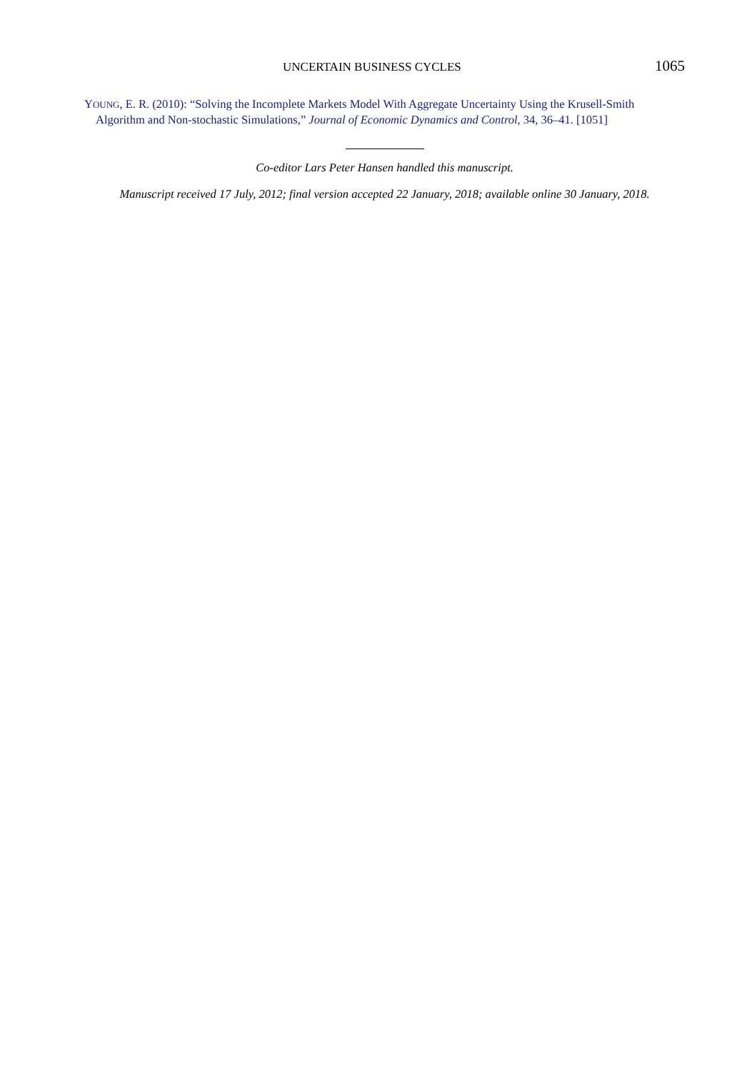UNCERTAIN BUSINESS CYCLES 1065
YOUNG, E. R. (2010): “Solving the Incomplete Markets Model With Aggregate Uncertainty Using the Krusell-Smith Algorithm and Non-stochastic Simulations,” Journal of Economic Dynamics and Control, 34, 36–41. [1051]
Co-editor Lars Peter Hansen handled this manuscript.
Manuscript received 17 July, 2012; final version accepted 22 January, 2018; available online 30 January, 2018.